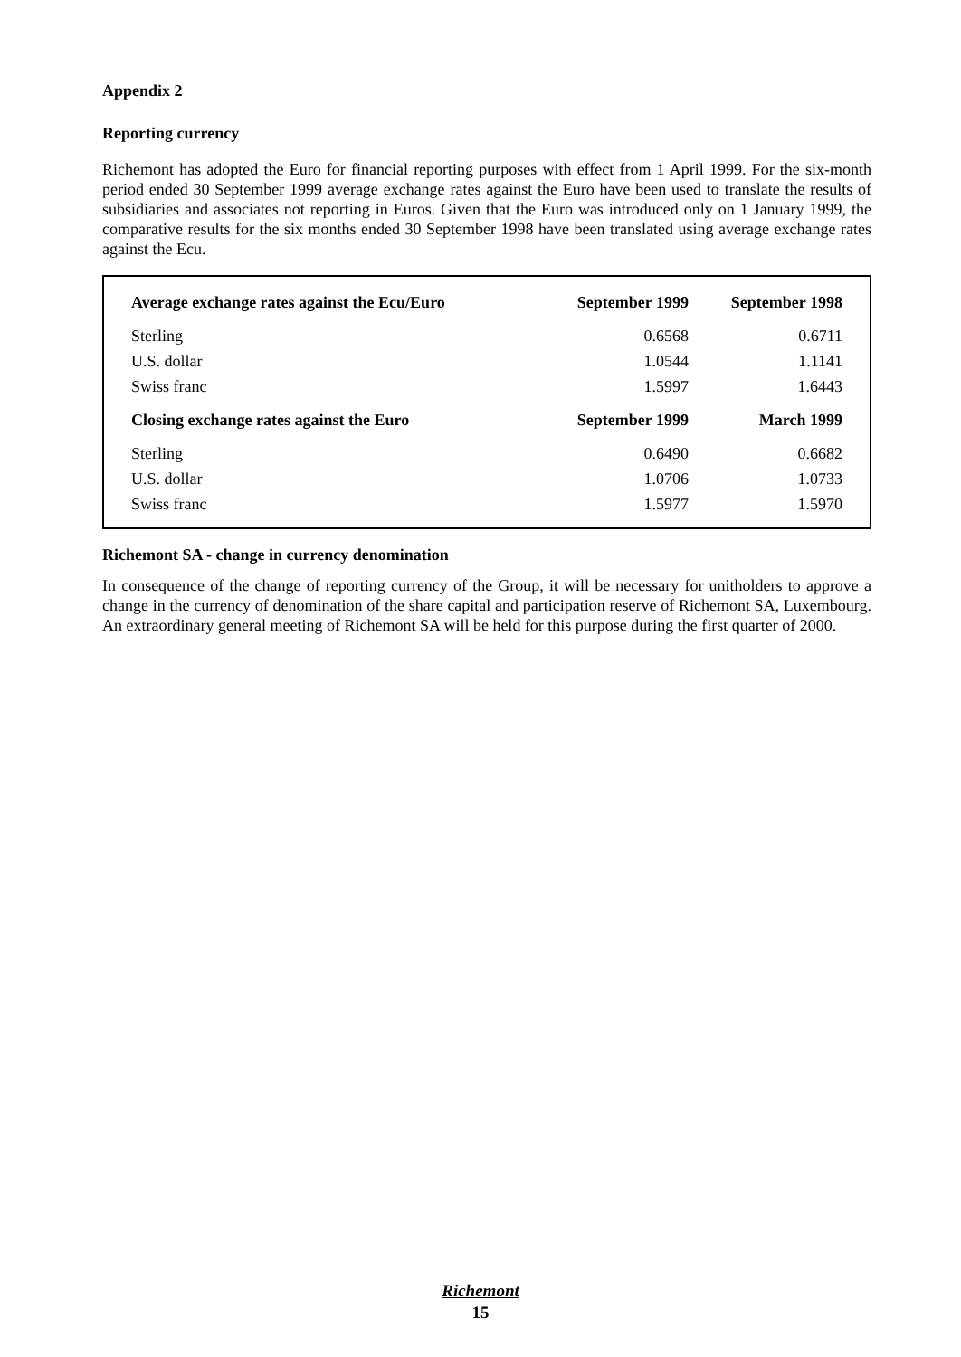Appendix 2
Reporting currency
Richemont has adopted the Euro for financial reporting purposes with effect from 1 April 1999. For the six-month period ended 30 September 1999 average exchange rates against the Euro have been used to translate the results of subsidiaries and associates not reporting in Euros. Given that the Euro was introduced only on 1 January 1999, the comparative results for the six months ended 30 September 1998 have been translated using average exchange rates against the Ecu.
| Average exchange rates against the Ecu/Euro | September 1999 | September 1998 |
| --- | --- | --- |
| Sterling | 0.6568 | 0.6711 |
| U.S. dollar | 1.0544 | 1.1141 |
| Swiss franc | 1.5997 | 1.6443 |
| Closing exchange rates against the Euro | September 1999 | March 1999 |
| Sterling | 0.6490 | 0.6682 |
| U.S. dollar | 1.0706 | 1.0733 |
| Swiss franc | 1.5977 | 1.5970 |
Richemont SA - change in currency denomination
In consequence of the change of reporting currency of the Group, it will be necessary for unitholders to approve a change in the currency of denomination of the share capital and participation reserve of Richemont SA, Luxembourg. An extraordinary general meeting of Richemont SA will be held for this purpose during the first quarter of 2000.
Richemont
15